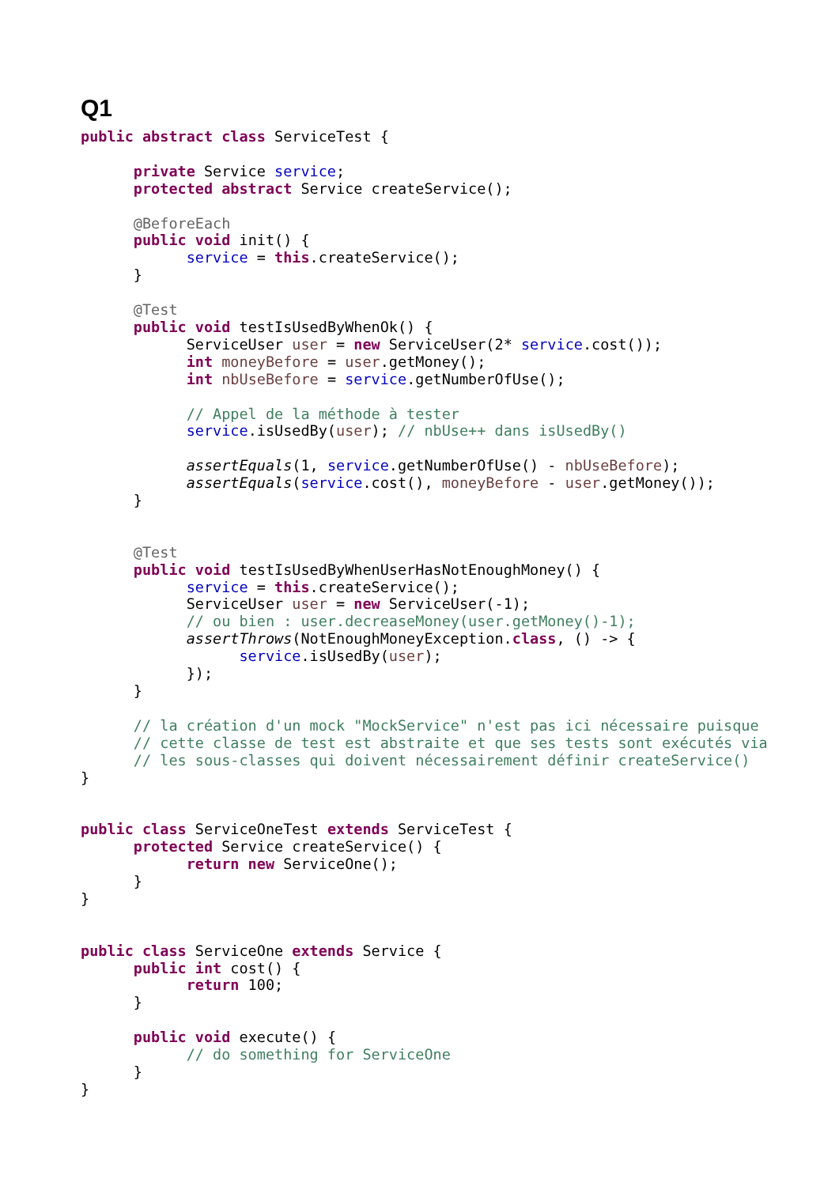Q1
public abstract class ServiceTest {

      private Service service;
      protected abstract Service createService();

      @BeforeEach
      public void init() {
            service = this.createService();
      }

      @Test
      public void testIsUsedByWhenOk() {
            ServiceUser user = new ServiceUser(2* service.cost());
            int moneyBefore = user.getMoney();
            int nbUseBefore = service.getNumberOfUse();

            // Appel de la méthode à tester
            service.isUsedBy(user); // nbUse++ dans isUsedBy()

            assertEquals(1, service.getNumberOfUse() - nbUseBefore);
            assertEquals(service.cost(), moneyBefore - user.getMoney());
      }


      @Test
      public void testIsUsedByWhenUserHasNotEnoughMoney() {
            service = this.createService();
            ServiceUser user = new ServiceUser(-1);
            // ou bien : user.decreaseMoney(user.getMoney()-1);
            assertThrows(NotEnoughMoneyException.class, () -> {
                  service.isUsedBy(user);
            });
      }

      // la création d'un mock "MockService" n'est pas ici nécessaire puisque
      // cette classe de test est abstraite et que ses tests sont exécutés via
      // les sous-classes qui doivent nécessairement définir createService()
}


public class ServiceOneTest extends ServiceTest {
      protected Service createService() {
            return new ServiceOne();
      }
}


public class ServiceOne extends Service {
      public int cost() {
            return 100;
      }

      public void execute() {
            // do something for ServiceOne
      }
}